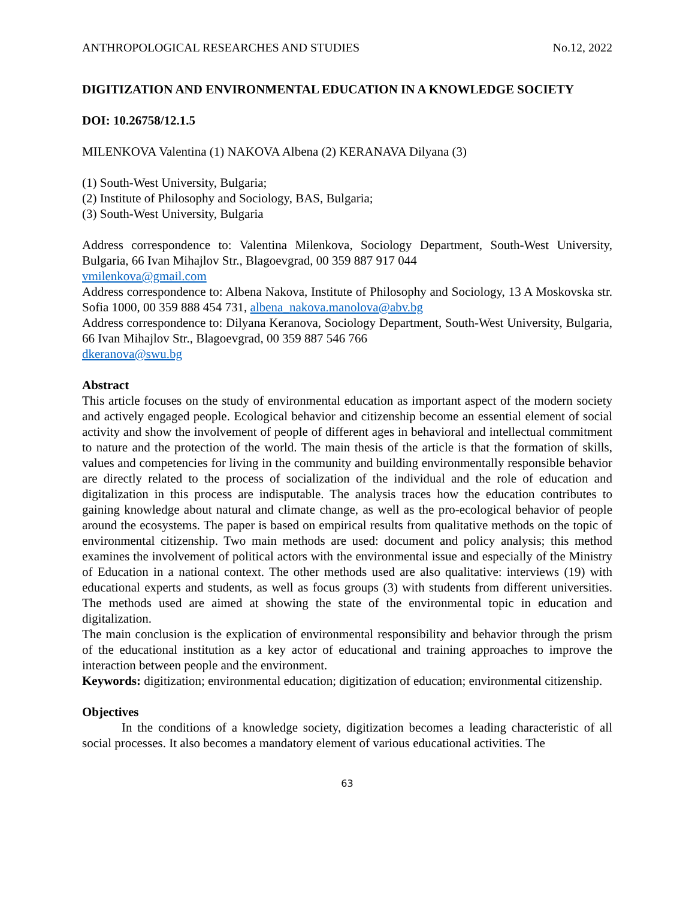ANTHROPOLOGICAL RESEARCHES AND STUDIES No.12, 2022
DIGITIZATION AND ENVIRONMENTAL EDUCATION IN A KNOWLEDGE SOCIETY
DOI: 10.26758/12.1.5
MILENKOVA Valentina (1) NAKOVA Albena (2) KERANAVA Dilyana (3)
(1) South-West University, Bulgaria;
(2) Institute of Philosophy and Sociology, BAS, Bulgaria;
(3) South-West University, Bulgaria
Address correspondence to: Valentina Milenkova, Sociology Department, South-West University, Bulgaria, 66 Ivan Mihajlov Str., Blagoevgrad, 00 359 887 917 044
vmilenkova@gmail.com
Address correspondence to: Albena Nakova, Institute of Philosophy and Sociology, 13 A Moskovska str. Sofia 1000, 00 359 888 454 731, albena_nakova.manolova@abv.bg
Address correspondence to: Dilyana Keranova, Sociology Department, South-West University, Bulgaria, 66 Ivan Mihajlov Str., Blagoevgrad, 00 359 887 546 766
dkeranova@swu.bg
Abstract
This article focuses on the study of environmental education as important aspect of the modern society and actively engaged people. Ecological behavior and citizenship become an essential element of social activity and show the involvement of people of different ages in behavioral and intellectual commitment to nature and the protection of the world. The main thesis of the article is that the formation of skills, values and competencies for living in the community and building environmentally responsible behavior are directly related to the process of socialization of the individual and the role of education and digitalization in this process are indisputable. The analysis traces how the education contributes to gaining knowledge about natural and climate change, as well as the pro-ecological behavior of people around the ecosystems. The paper is based on empirical results from qualitative methods on the topic of environmental citizenship. Two main methods are used: document and policy analysis; this method examines the involvement of political actors with the environmental issue and especially of the Ministry of Education in a national context. The other methods used are also qualitative: interviews (19) with educational experts and students, as well as focus groups (3) with students from different universities. The methods used are aimed at showing the state of the environmental topic in education and digitalization.
The main conclusion is the explication of environmental responsibility and behavior through the prism of the educational institution as a key actor of educational and training approaches to improve the interaction between people and the environment.
Keywords: digitization; environmental education; digitization of education; environmental citizenship.
Objectives
In the conditions of a knowledge society, digitization becomes a leading characteristic of all social processes. It also becomes a mandatory element of various educational activities. The
63